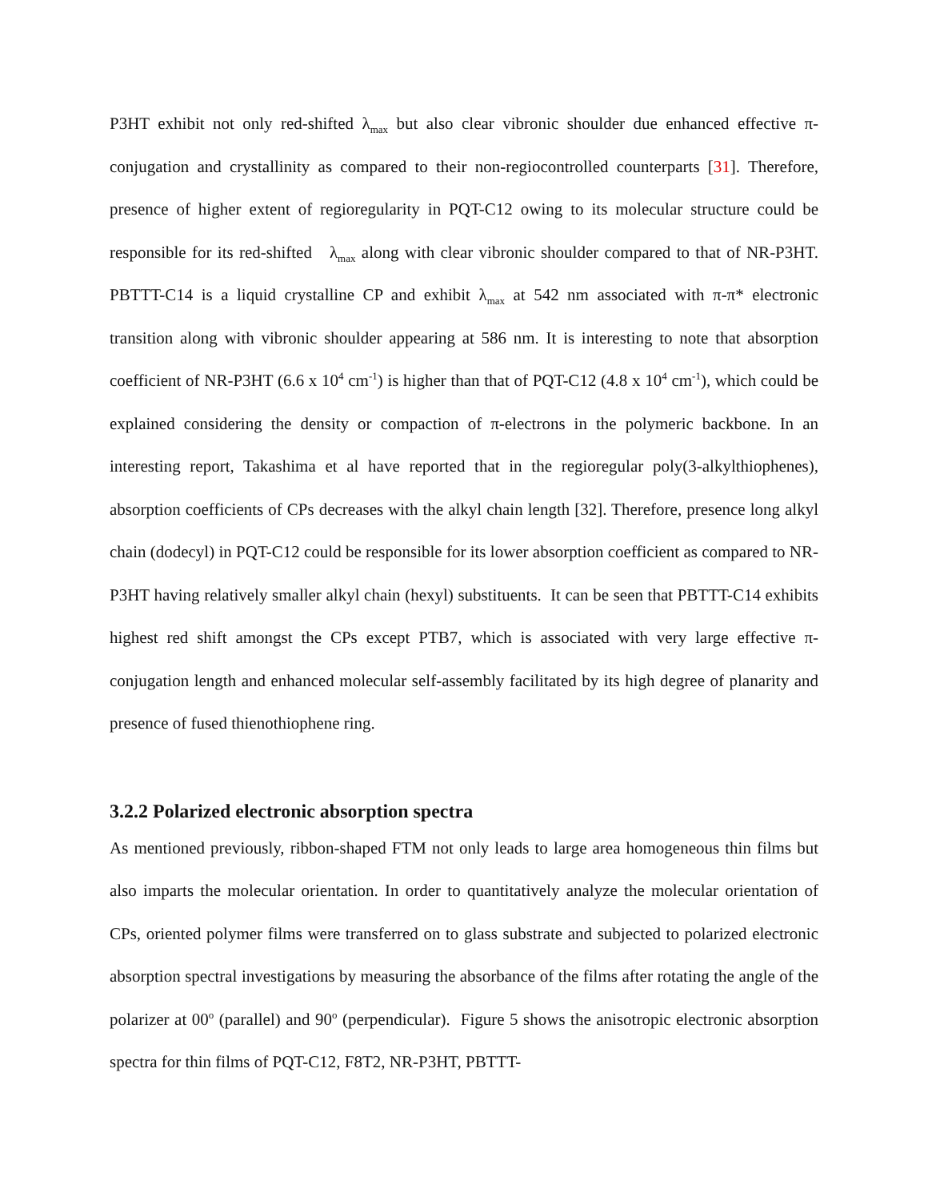P3HT exhibit not only red-shifted λ<sub>max</sub> but also clear vibronic shoulder due enhanced effective π-conjugation and crystallinity as compared to their non-regiocontrolled counterparts [31]. Therefore, presence of higher extent of regioregularity in PQT-C12 owing to its molecular structure could be responsible for its red-shifted λ<sub>max</sub> along with clear vibronic shoulder compared to that of NR-P3HT. PBTTT-C14 is a liquid crystalline CP and exhibit λ<sub>max</sub> at 542 nm associated with π-π* electronic transition along with vibronic shoulder appearing at 586 nm. It is interesting to note that absorption coefficient of NR-P3HT (6.6 x 10<sup>4</sup> cm<sup>-1</sup>) is higher than that of PQT-C12 (4.8 x 10<sup>4</sup> cm<sup>-1</sup>), which could be explained considering the density or compaction of π-electrons in the polymeric backbone. In an interesting report, Takashima et al have reported that in the regioregular poly(3-alkylthiophenes), absorption coefficients of CPs decreases with the alkyl chain length [32]. Therefore, presence long alkyl chain (dodecyl) in PQT-C12 could be responsible for its lower absorption coefficient as compared to NR-P3HT having relatively smaller alkyl chain (hexyl) substituents. It can be seen that PBTTT-C14 exhibits highest red shift amongst the CPs except PTB7, which is associated with very large effective π-conjugation length and enhanced molecular self-assembly facilitated by its high degree of planarity and presence of fused thienothiophene ring.
3.2.2 Polarized electronic absorption spectra
As mentioned previously, ribbon-shaped FTM not only leads to large area homogeneous thin films but also imparts the molecular orientation. In order to quantitatively analyze the molecular orientation of CPs, oriented polymer films were transferred on to glass substrate and subjected to polarized electronic absorption spectral investigations by measuring the absorbance of the films after rotating the angle of the polarizer at 00<sup>o</sup> (parallel) and 90<sup>o</sup> (perpendicular). Figure 5 shows the anisotropic electronic absorption spectra for thin films of PQT-C12, F8T2, NR-P3HT, PBTTT-